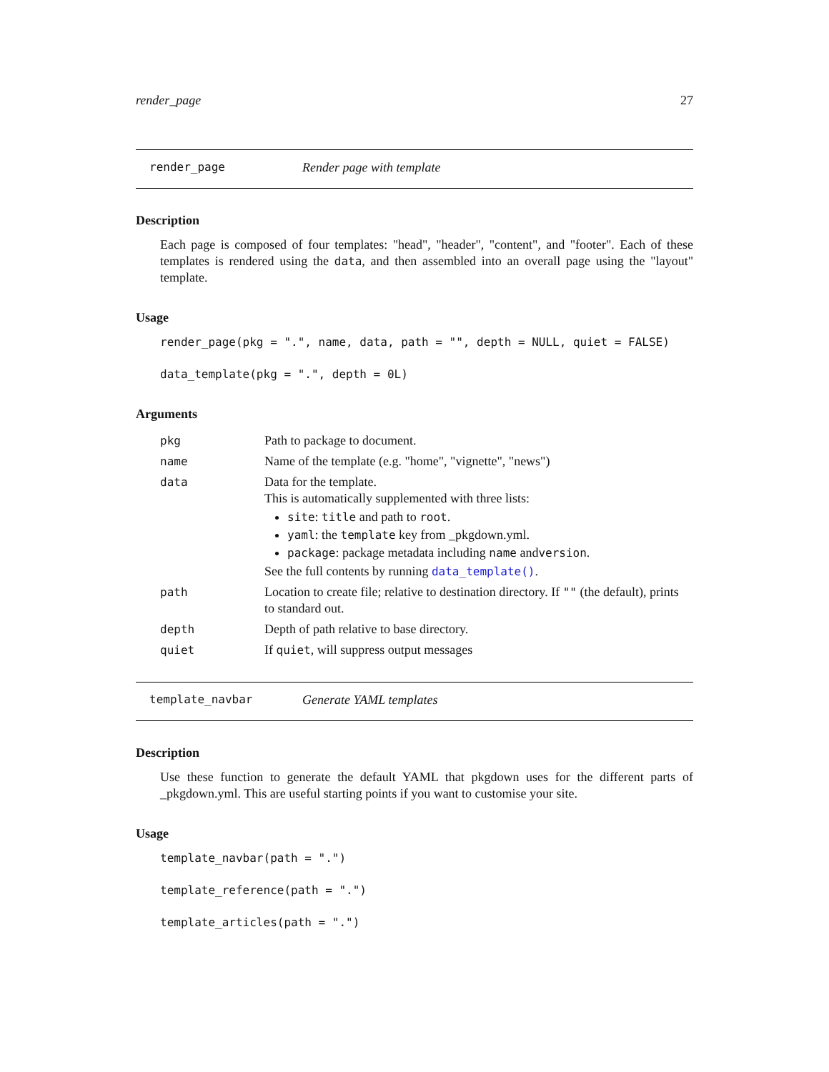render_page 27
render_page Render page with template
Description
Each page is composed of four templates: "head", "header", "content", and "footer". Each of these templates is rendered using the data, and then assembled into an overall page using the "layout" template.
Usage
render_page(pkg = ".", name, data, path = "", depth = NULL, quiet = FALSE)
data_template(pkg = ".", depth = 0L)
Arguments
| pkg | Path to package to document. |
| name | Name of the template (e.g. "home", "vignette", "news") |
| data | Data for the template. This is automatically supplemented with three lists: site : title and path to root . yaml : the template key from _pkgdown.yml. package : package metadata including name and version . See the full contents by running data_template() . |
| path | Location to create file; relative to destination directory. If "" (the default), prints to standard out. |
| depth | Depth of path relative to base directory. |
| quiet | If quiet , will suppress output messages |
template_navbar Generate YAML templates
Description
Use these function to generate the default YAML that pkgdown uses for the different parts of _pkgdown.yml. This are useful starting points if you want to customise your site.
Usage
template_navbar(path = ".")
template_reference(path = ".")
template_articles(path = ".")